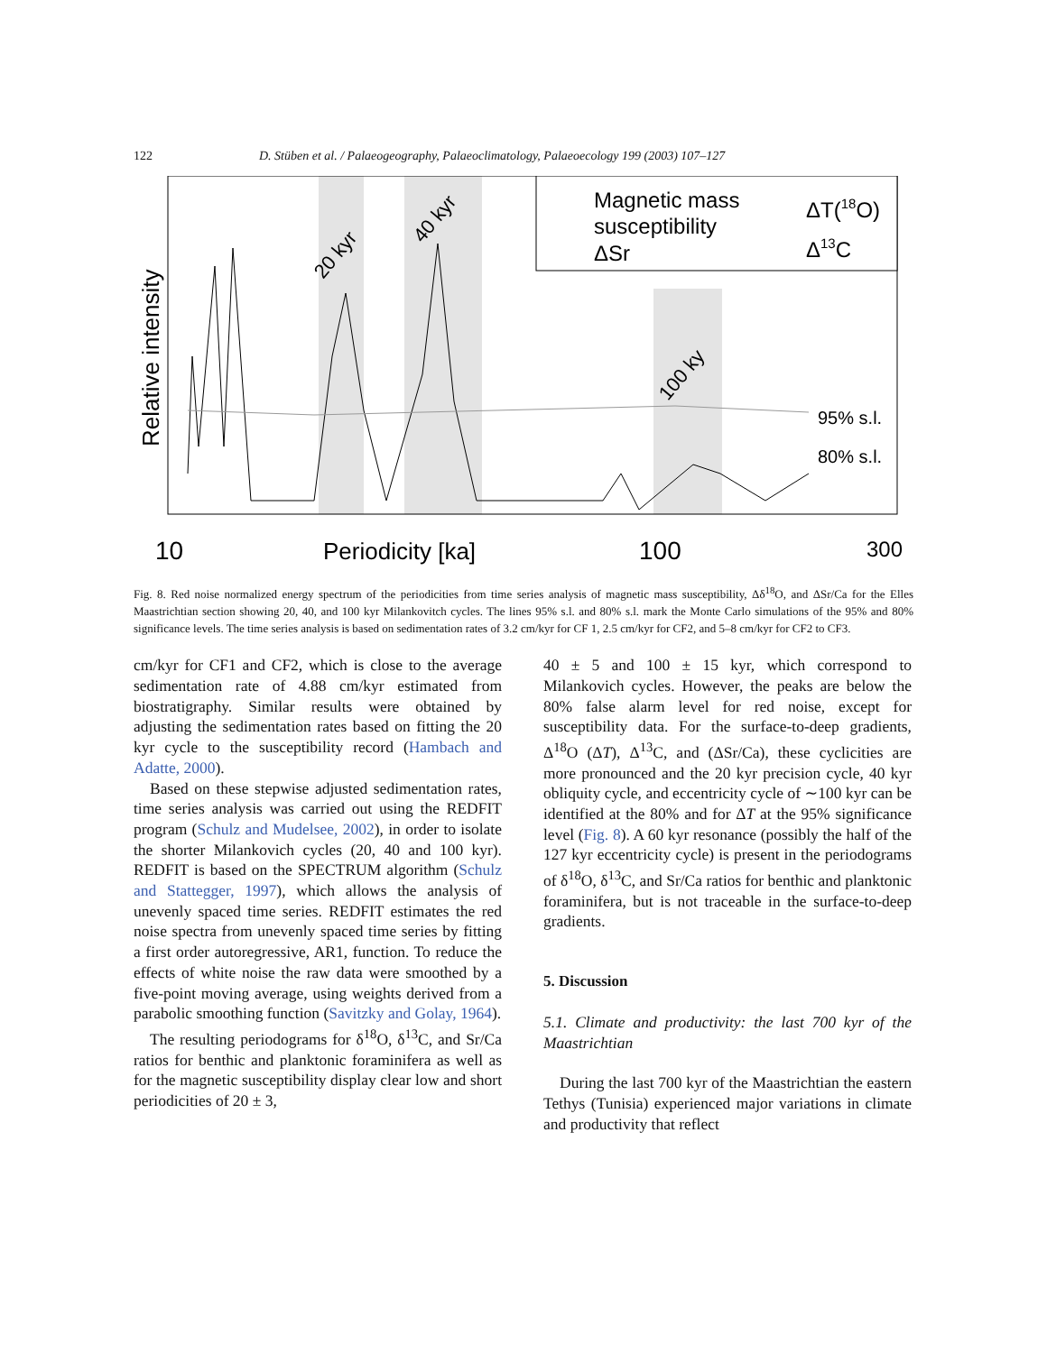122 D. Stüben et al. / Palaeogeography, Palaeoclimatology, Palaeoecology 199 (2003) 107–127
Magnetic mass
susceptibility
ΔSr
ΔT(18O)
Δ13C
95% s.l.
80% s.l.
20 kyr
40 kyr
100 ky
Relative intensity
10
Periodicity [ka]
100
300
Fig. 8. Red noise normalized energy spectrum of the periodicities from time series analysis of magnetic mass susceptibility, Δδ<sup>18</sup>O, and ΔSr/Ca for the Elles Maastrichtian section showing 20, 40, and 100 kyr Milankovitch cycles. The lines 95% s.l. and 80% s.l. mark the Monte Carlo simulations of the 95% and 80% significance levels. The time series analysis is based on sedimentation rates of 3.2 cm/kyr for CF 1, 2.5 cm/kyr for CF2, and 5–8 cm/kyr for CF2 to CF3.
cm/kyr for CF1 and CF2, which is close to the average sedimentation rate of 4.88 cm/kyr estimated from biostratigraphy. Similar results were obtained by adjusting the sedimentation rates based on fitting the 20 kyr cycle to the susceptibility record (Hambach and Adatte, 2000).
Based on these stepwise adjusted sedimentation rates, time series analysis was carried out using the REDFIT program (Schulz and Mudelsee, 2002), in order to isolate the shorter Milankovich cycles (20, 40 and 100 kyr). REDFIT is based on the SPECTRUM algorithm (Schulz and Stattegger, 1997), which allows the analysis of unevenly spaced time series. REDFIT estimates the red noise spectra from unevenly spaced time series by fitting a first order autoregressive, AR1, function. To reduce the effects of white noise the raw data were smoothed by a five-point moving average, using weights derived from a parabolic smoothing function (Savitzky and Golay, 1964).
The resulting periodograms for δ<sup>18</sup>O, δ<sup>13</sup>C, and Sr/Ca ratios for benthic and planktonic foraminifera as well as for the magnetic susceptibility display clear low and short periodicities of 20 ± 3,
40 ± 5 and 100 ± 15 kyr, which correspond to Milankovich cycles. However, the peaks are below the 80% false alarm level for red noise, except for susceptibility data. For the surface-to-deep gradients, Δ<sup>18</sup>O (ΔT), Δ<sup>13</sup>C, and (ΔSr/Ca), these cyclicities are more pronounced and the 20 kyr precision cycle, 40 kyr obliquity cycle, and eccentricity cycle of ∼100 kyr can be identified at the 80% and for ΔT at the 95% significance level (Fig. 8). A 60 kyr resonance (possibly the half of the 127 kyr eccentricity cycle) is present in the periodograms of δ<sup>18</sup>O, δ<sup>13</sup>C, and Sr/Ca ratios for benthic and planktonic foraminifera, but is not traceable in the surface-to-deep gradients.
5. Discussion
5.1. Climate and productivity: the last 700 kyr of the Maastrichtian
During the last 700 kyr of the Maastrichtian the eastern Tethys (Tunisia) experienced major variations in climate and productivity that reflect